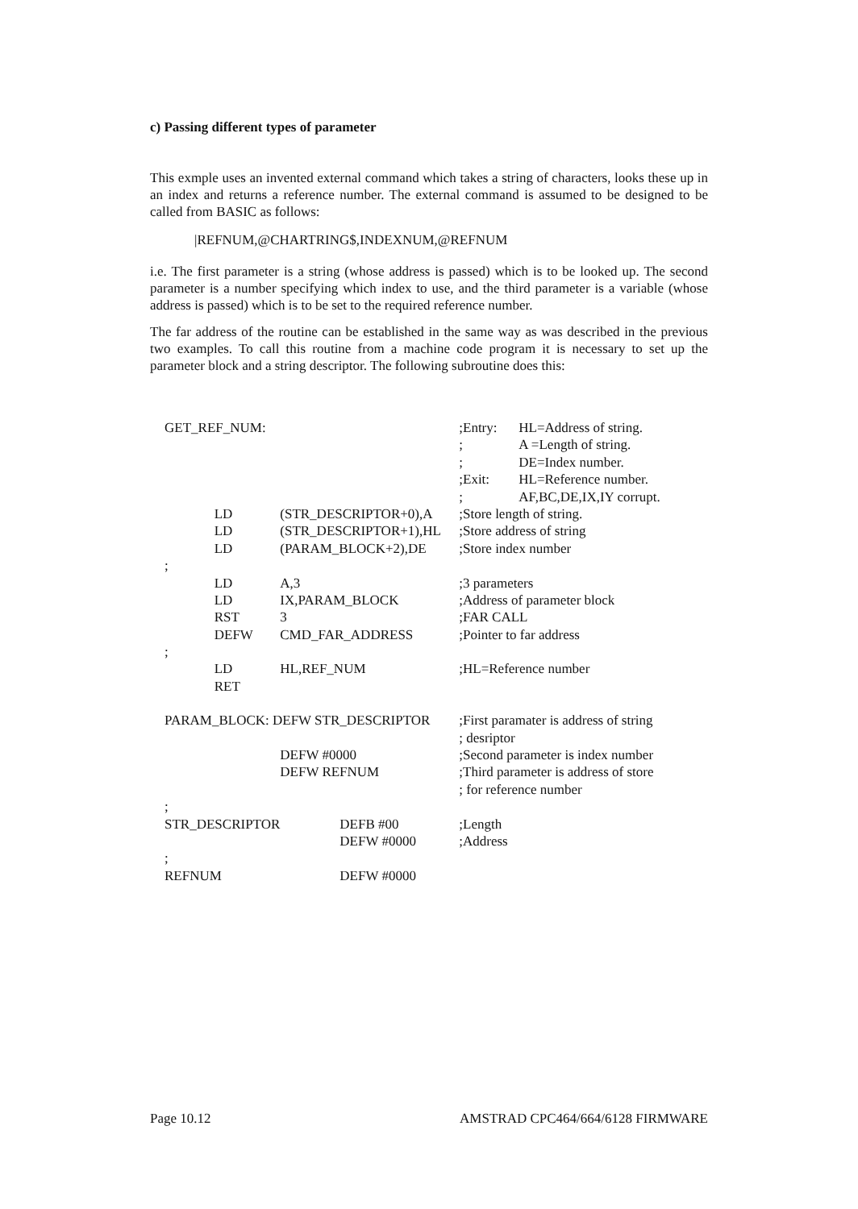c) Passing different types of parameter
This exmple uses an invented external command which takes a string of characters, looks these up in an index and returns a reference number. The external command is assumed to be designed to be called from BASIC as follows:
|REFNUM,@CHARTRING$,INDEXNUM,@REFNUM
i.e. The first parameter is a string (whose address is passed) which is to be looked up. The second parameter is a number specifying which index to use, and the third parameter is a variable (whose address is passed) which is to be set to the required reference number.
The far address of the routine can be established in the same way as was described in the previous two examples. To call this routine from a machine code program it is necessary to set up the parameter block and a string descriptor. The following subroutine does this:
| GET_REF_NUM: | | | ;Entry: | HL=Address of string. |
| | | | ; | A =Length of string. |
| | | | ; | DE=Index number. |
| | | | ;Exit: | HL=Reference number. |
| | | | ; | AF,BC,DE,IX,IY corrupt. |
| | LD | (STR_DESCRIPTOR+0),A | ;Store length of string. | |
| | LD | (STR_DESCRIPTOR+1),HL | ;Store address of string | |
| | LD | (PARAM_BLOCK+2),DE | ;Store index number | |
| ; | | | | |
| | LD | A,3 | ;3 parameters | |
| | LD | IX,PARAM_BLOCK | ;Address of parameter block | |
| | RST | 3 | ;FAR CALL | |
| | DEFW | CMD_FAR_ADDRESS | ;Pointer to far address | |
| ; | | | | |
| | LD | HL,REF_NUM | ;HL=Reference number | |
| | RET | | | |
| PARAM_BLOCK: DEFW STR_DESCRIPTOR | | | ;First paramater is address of string | |
| | | | ; desriptor | |
| | | DEFW #0000 | ;Second parameter is index number | |
| | | DEFW REFNUM | ;Third parameter is address of store | |
| | | | ; for reference number | |
| ; | | | | |
| STR_DESCRIPTOR | | DEFB #00 | ;Length | |
| | | DEFW #0000 | ;Address | |
| ; | | | | |
| REFNUM | | DEFW #0000 | | |
Page 10.12 AMSTRAD CPC464/664/6128 FIRMWARE